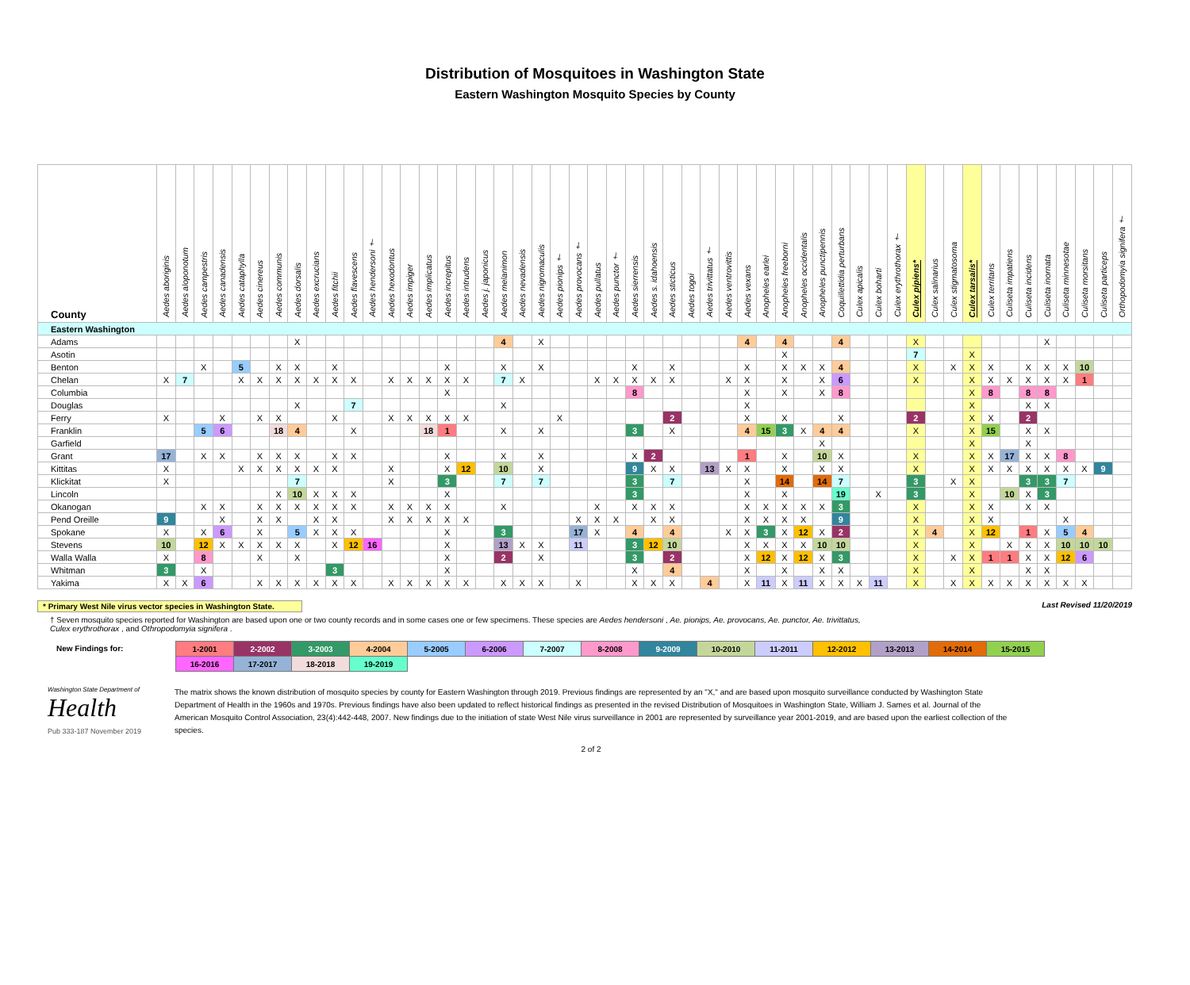Distribution of Mosquitoes in Washington State
Eastern Washington Mosquito Species by County
| County | Aedes aboriginis | Aedes aloponotum | Aedes campestris | Aedes canadensis | Aedes cataphylla | Aedes cinereus | Aedes communis | Aedes dorsalis | Aedes excrucians | Aedes fitchii | Aedes flavescens | Aedes hendersoni † | Aedes hexodontus | Aedes impiger | Aedes implicatus | Aedes increpitus | Aedes intrudens | Aedes j. japonicus | Aedes melanimon | Aedes nevadensis | Aedes nigromaculis | Aedes pionips † | Aedes provocans † | Aedes pullatus | Aedes punctor † | Aedes sierrensis | Aedes s. idahoensis | Aedes sticticus | Aedes togoi | Aedes trivittatus † | Aedes ventrovittis | Aedes vexans | Anopheles earlei | Anopheles freeborni | Anopheles occidentalis | Anopheles punctipennis | Coquillettidia perturbans | Culex apicalis | Culex boharti | Culex erythrothorax † | Culex pipiens* | Culex salinarius | Culex stigmatosoma | Culex tarsalis* | Culex territans | Culiseta impatiens | Culiseta incidens | Culiseta inornata | Culiseta minnesotae | Culiseta morsitans | Culiseta particeps | Orthopodomyia signifera † |
| --- | --- | --- | --- | --- | --- | --- | --- | --- | --- | --- | --- | --- | --- | --- | --- | --- | --- | --- | --- | --- | --- | --- | --- | --- | --- | --- | --- | --- | --- | --- | --- | --- | --- | --- | --- | --- | --- | --- | --- | --- | --- | --- | --- | --- | --- | --- | --- | --- | --- | --- | --- | --- |
| Eastern Washington | | | | | | | | | | | | | | | | | | | | | | | | | | | | | | | | | | | | | | | | | | | | | | | | | | | | |
| Adams | | | | | | | | X | | | | | | | | | | | 4 | | X | | | | | | | | | | | 4 | | 4 | | | 4 | | | | X | | | | | | | X | | | | |
| Asotin | | | | | | | | | | | | | | | | | | | | | | | | | | | | | | | | | | X | | | | | | | 7 | | | X | | | | | | | | |
| Benton | | | X | | 5 | | X | X | | X | | | | | | X | | | X | | X | | | | | X | | X | | | | X | | X | X | X | 4 | | | | X | | X | X | X | | X | X | X | 10 | | |
| Chelan | X | 7 | | | X | X | X | X | X | X | X | | X | X | X | X | X | | 7 | X | | | | X | X | X | X | X | | | X | X | | X | | X | 6 | | | | X | | | X | X | X | X | X | X | 1 | | |
| Columbia | | | | | | | | | | | | | | | | X | | | | | | | | | | 8 | | | | | | X | | X | | X | 8 | | | | | | | X | 8 | | 8 | 8 | | | | |
| Douglas | | | | | | | | X | | | 7 | | | | | | | | X | | | | | | | | | | | | | X | | | | | | | | | | | | X | | | X | X | | | | |
| Ferry | X | | | X | | X | X | | | X | | | X | X | X | X | X | | | | | X | | | | | | 2 | | | | X | | X | | | X | | | | 2 | | | X | X | | 2 | | | | | |
| Franklin | | | 5 | 6 | | | 18 | 4 | | | X | | | | 18 | 1 | | | X | | X | | | | | 3 | | X | | | | 4 | 15 | 3 | X | 4 | 4 | | | | X | | | X | 15 | | X | X | | | | |
| Garfield | | | | | | | | | | | | | | | | | | | | | | | | | | | | | | | | | | | | X | | | | | | | | X | | | X | | | | | |
| Grant | 17 | | X | X | | X | X | X | | X | X | | | | | X | | | X | | X | | | | | X | 2 | | | | | 1 | | X | | 10 | X | | | | X | | | X | X | 17 | X | X | 8 | | | |
| Kittitas | X | | | | X | X | X | X | X | X | | | X | | | X | 12 | | 10 | | X | | | | | 9 | X | X | | 13 | X | X | | X | | X | X | | | | X | | | X | X | X | X | X | X | X | 9 | |
| Klickitat | X | | | | | | | 7 | | | | | X | | | 3 | | | 7 | | 7 | | | | | 3 | | 7 | | | | X | | 14 | | 14 | 7 | | | | 3 | | X | X | | | 3 | 3 | 7 | | | |
| Lincoln | | | | | | | X | 10 | X | X | X | | | | | X | | | | | | | | | | 3 | | | | | | X | | X | | | 19 | | X | | 3 | | | X | | 10 | X | 3 | | | | |
| Okanogan | | | X | X | | X | X | X | X | X | X | | X | X | X | X | | | X | | | | | X | | X | X | X | | | | X | X | X | X | X | 3 | | | | X | | | X | X | | X | X | | | | |
| Pend Oreille | 9 | | | X | | X | X | | X | X | | | X | X | X | X | X | | | | | | X | X | X | | X | X | | | | X | X | X | X | | 9 | | | | X | | | X | X | | | | X | | | |
| Spokane | X | | X | 6 | | X | | 5 | X | X | X | | | | | X | | | 3 | | | | 17 | X | | 4 | | 4 | | | X | X | 3 | X | 12 | X | 2 | | | | X | 4 | | X | 12 | | 1 | X | 5 | 4 | | |
| Stevens | 10 | | 12 | X | X | X | X | X | | X | 12 | 16 | | | | X | | | 13 | X | X | | 11 | | | 3 | 12 | 10 | | | | X | X | X | X | 10 | 10 | | | | X | | | X | | X | X | X | 10 | 10 | 10 | |
| Walla Walla | X | | 8 | | | X | | X | | | | | | | | X | | | 2 | | X | | | | | 3 | | 2 | | | | X | 12 | X | 12 | X | 3 | | | | X | | X | X | 1 | 1 | X | X | 12 | 6 | | |
| Whitman | 3 | | X | | | | | | | 3 | | | | | | X | | | | | | | | | | X | | 4 | | | | X | | X | | X | X | | | | X | | | X | | | X | X | | | | |
| Yakima | X | X | 6 | | | X | X | X | X | X | X | | X | X | X | X | X | | X | X | X | | X | | | X | X | X | | 4 | | X | 11 | X | 11 | X | X | X | 11 | | X | | X | X | X | X | X | X | X | X | | |
* Primary West Nile virus vector species in Washington State. Last Revised 11/20/2019
† Seven mosquito species reported for Washington are based upon one or two county records and in some cases one or few specimens. These species are Aedes hendersoni , Ae. pionips, Ae. provocans, Ae. punctor, Ae. trivittatus,
Culex erythrothorax , and Othropodomyia signifera .
New Findings for:
| 1-2001 | 2-2002 | 3-2003 | 4-2004 | 5-2005 | 6-2006 | 7-2007 | 8-2008 | 9-2009 | 10-2010 | 11-2011 | 12-2012 | 13-2013 | 14-2014 | 15-2015 |
| 16-2016 | 17-2017 | 18-2018 | 19-2019 | | | | | | | | | | | |
Washington State Department of
Health
Pub 333-187 November 2019
The matrix shows the known distribution of mosquito species by county for Eastern Washington through 2019. Previous findings are represented by an "X," and are based upon mosquito surveillance conducted by Washington State Department of Health in the 1960s and 1970s. Previous findings have also been updated to reflect historical findings as presented in the revised Distribution of Mosquitoes in Washington State, William J. Sames et al. Journal of the American Mosquito Control Association, 23(4):442-448, 2007. New findings due to the initiation of state West Nile virus surveillance in 2001 are represented by surveillance year 2001-2019, and are based upon the earliest collection of the species.
2 of 2